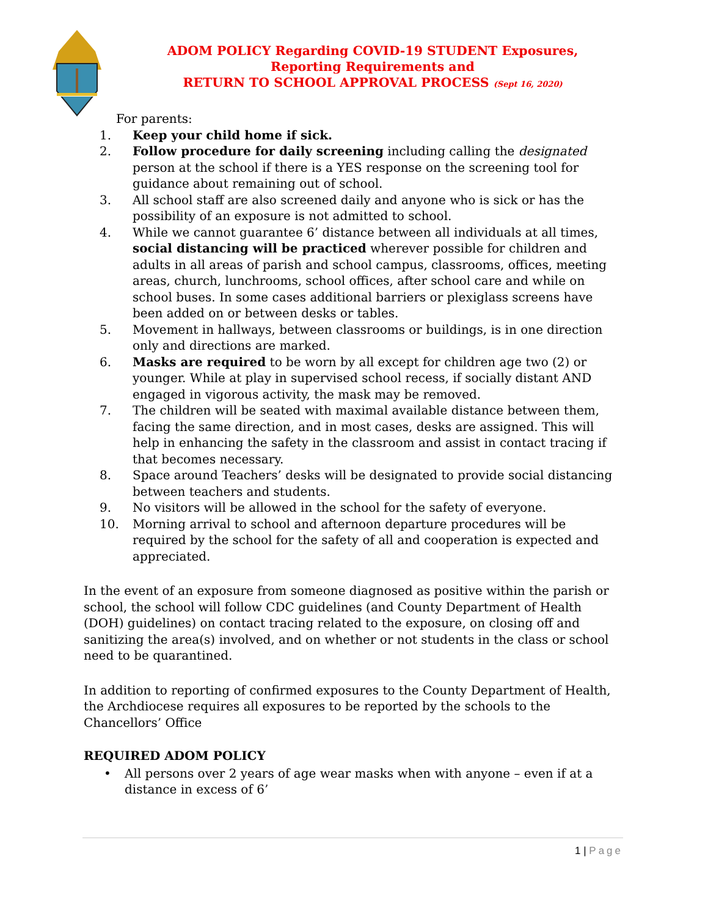ADOM POLICY Regarding COVID-19 STUDENT Exposures,
Reporting Requirements and
RETURN TO SCHOOL APPROVAL PROCESS (Sept 16, 2020)
For parents:
1. Keep your child home if sick.
2. Follow procedure for daily screening including calling the designated person at the school if there is a YES response on the screening tool for guidance about remaining out of school.
3. All school staff are also screened daily and anyone who is sick or has the possibility of an exposure is not admitted to school.
4. While we cannot guarantee 6’ distance between all individuals at all times, social distancing will be practiced wherever possible for children and adults in all areas of parish and school campus, classrooms, offices, meeting areas, church, lunchrooms, school offices, after school care and while on school buses. In some cases additional barriers or plexiglass screens have been added on or between desks or tables.
5. Movement in hallways, between classrooms or buildings, is in one direction only and directions are marked.
6. Masks are required to be worn by all except for children age two (2) or younger. While at play in supervised school recess, if socially distant AND engaged in vigorous activity, the mask may be removed.
7. The children will be seated with maximal available distance between them, facing the same direction, and in most cases, desks are assigned. This will help in enhancing the safety in the classroom and assist in contact tracing if that becomes necessary.
8. Space around Teachers’ desks will be designated to provide social distancing between teachers and students.
9. No visitors will be allowed in the school for the safety of everyone.
10. Morning arrival to school and afternoon departure procedures will be required by the school for the safety of all and cooperation is expected and appreciated.
In the event of an exposure from someone diagnosed as positive within the parish or school, the school will follow CDC guidelines (and County Department of Health (DOH) guidelines) on contact tracing related to the exposure, on closing off and sanitizing the area(s) involved, and on whether or not students in the class or school need to be quarantined.
In addition to reporting of confirmed exposures to the County Department of Health, the Archdiocese requires all exposures to be reported by the schools to the Chancellors’ Office
REQUIRED ADOM POLICY
• All persons over 2 years of age wear masks when with anyone – even if at a distance in excess of 6’
1 | Page